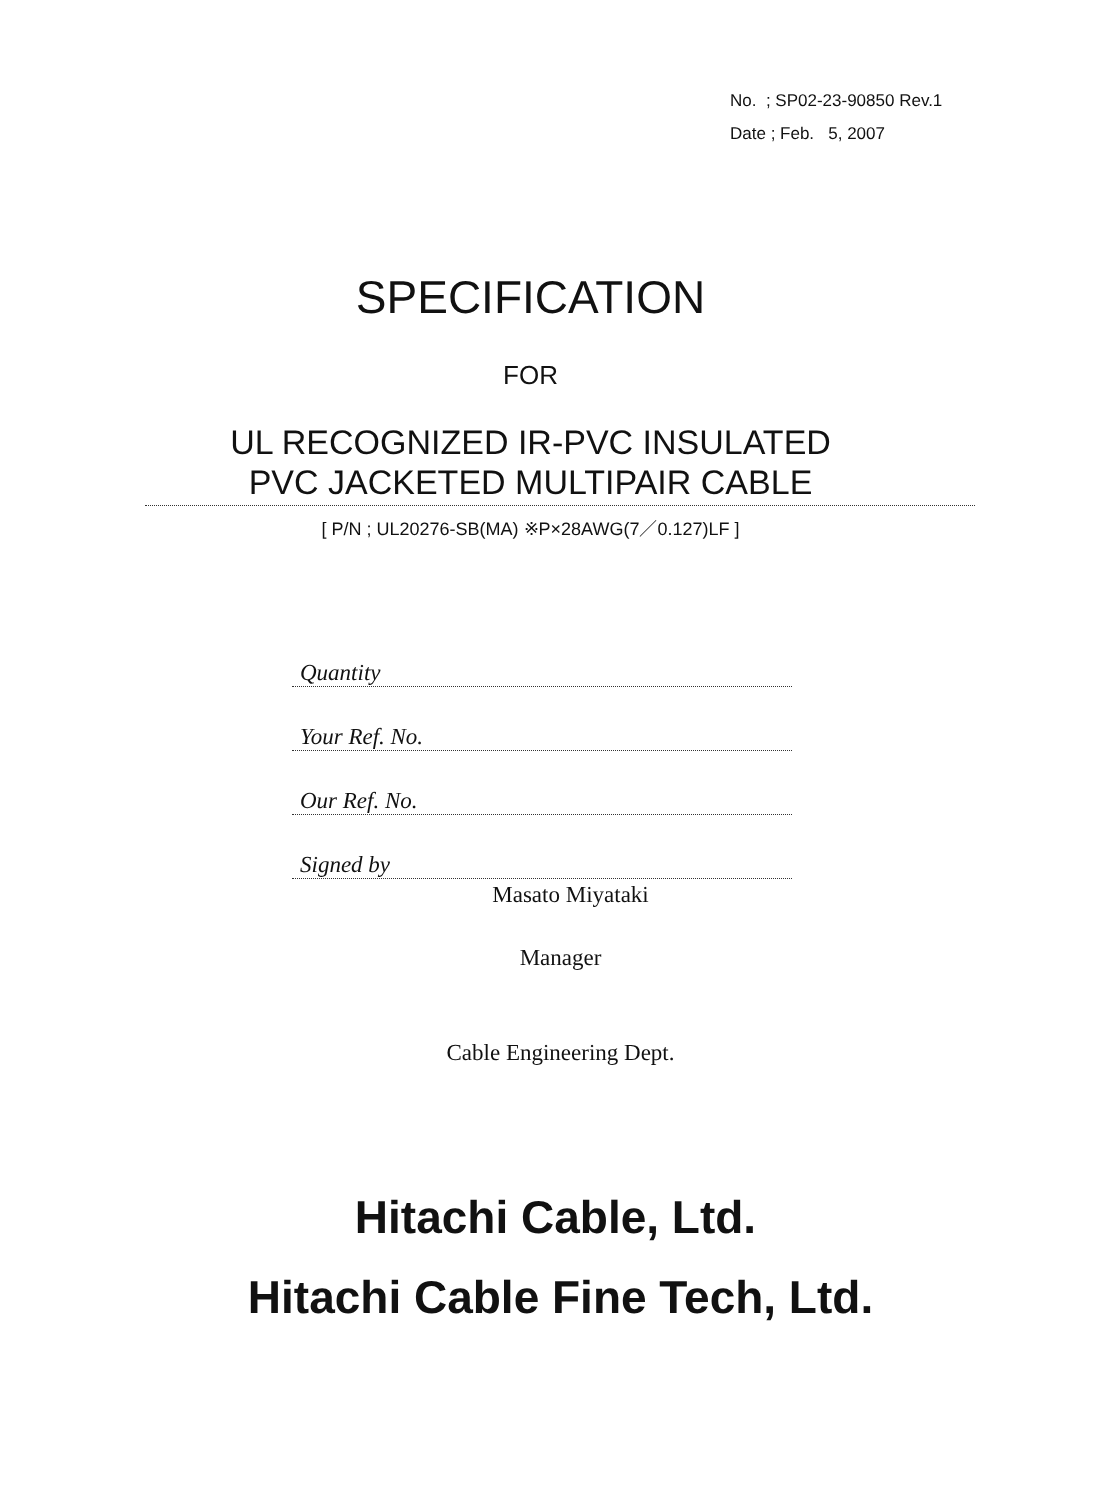No. ; SP02-23-90850 Rev.1
Date ; Feb. 5, 2007
SPECIFICATION
FOR
UL RECOGNIZED IR-PVC INSULATED
PVC JACKETED MULTIPAIR CABLE
[ P/N ; UL20276-SB(MA) ※P×28AWG(7／0.127)LF ]
Quantity
Your Ref. No.
Our Ref. No.
Signed by
Masato Miyataki
Manager
Cable Engineering Dept.
Hitachi Cable, Ltd.
Hitachi Cable Fine Tech, Ltd.